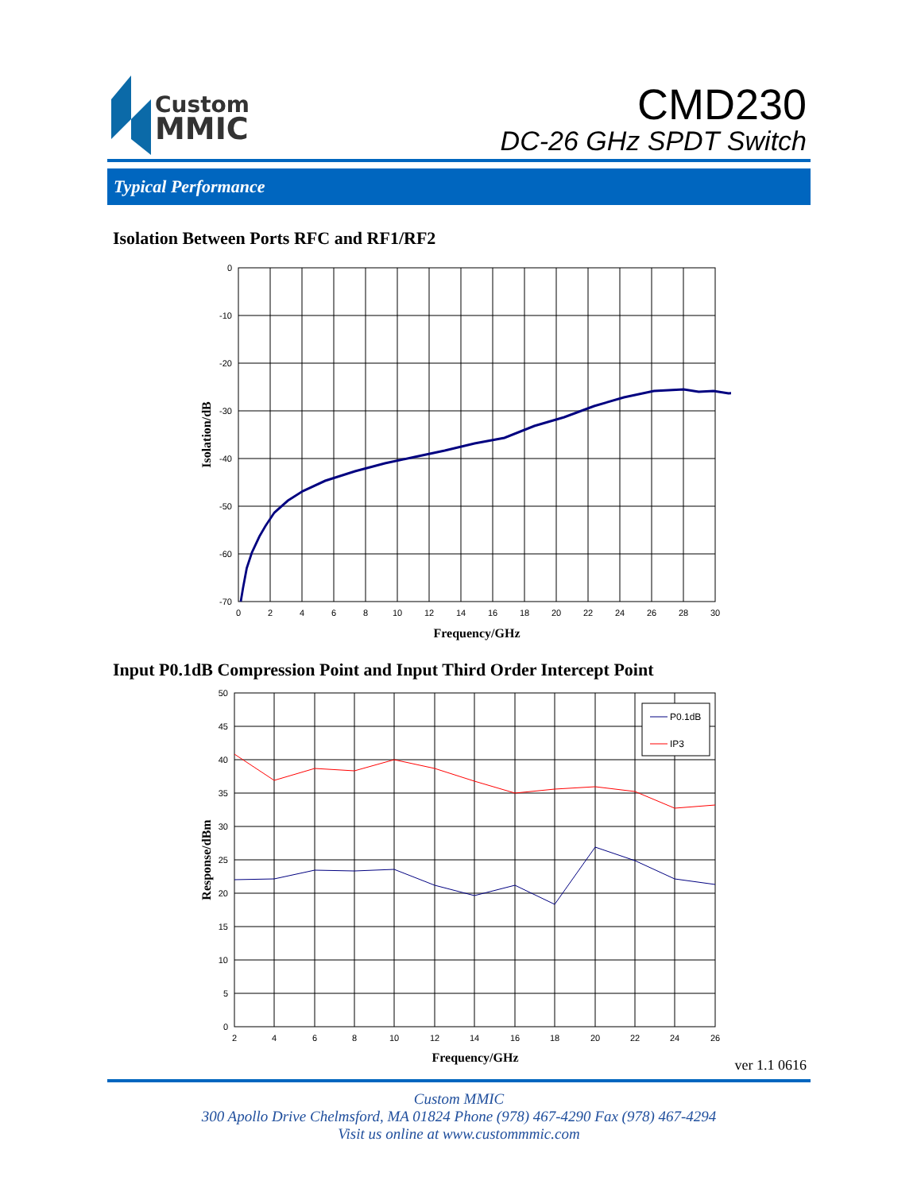Custom
MMIC
CMD230
DC-26 GHz SPDT Switch
Typical Performance
Isolation Between Ports RFC and RF1/RF2
0
-10
-20
-30
-40
-50
-60
-70
0
2
4
6
8
10
12
14
16
18
20
22
24
26
28
30
Frequency/GHz
Isolation/dB
Input P0.1dB Compression Point and Input Third Order Intercept Point
P0.1dB
IP3
50
45
40
35
30
25
20
15
10
5
0
2
4
6
8
10
12
14
16
18
20
22
24
26
Frequency/GHz
Response/dBm
ver 1.1 0616
Custom MMIC
300 Apollo Drive Chelmsford, MA 01824 Phone (978) 467-4290 Fax (978) 467-4294
Visit us online at www.custommmic.com